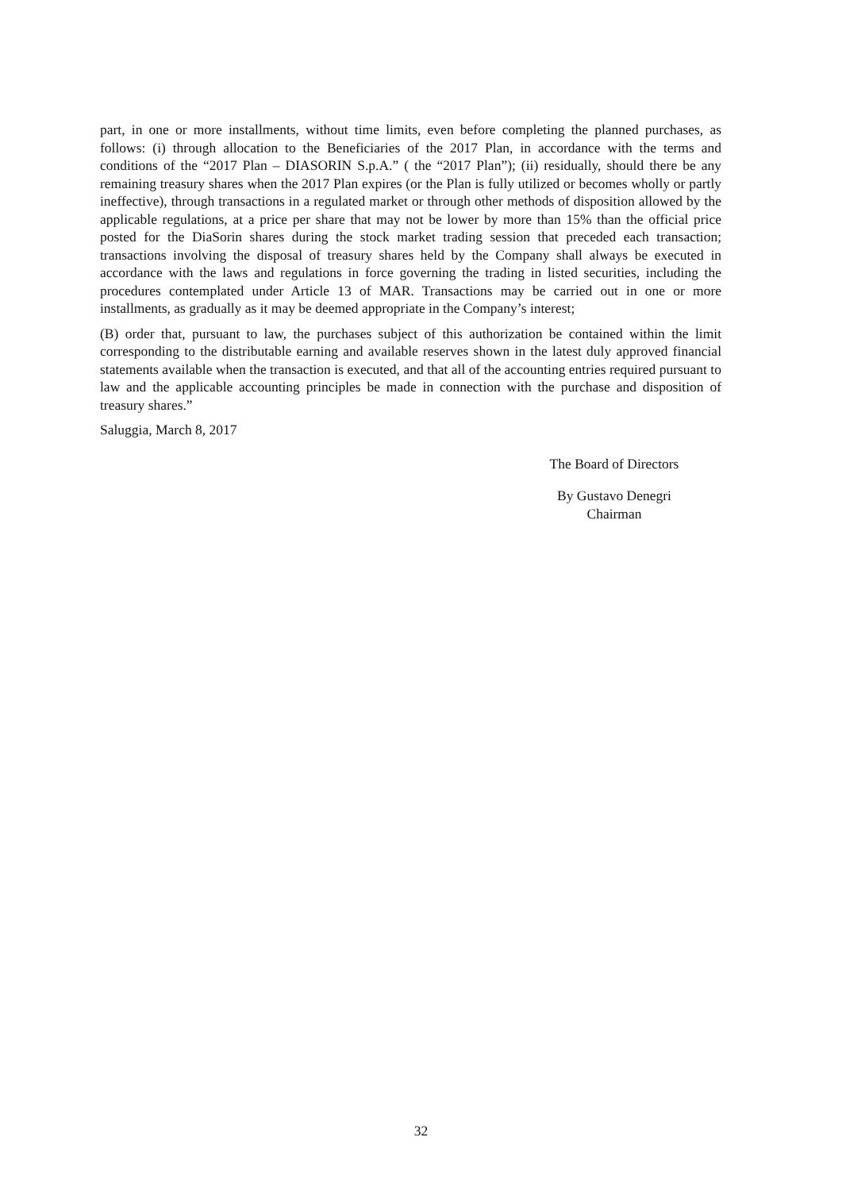part, in one or more installments, without time limits, even before completing the planned purchases, as follows: (i) through allocation to the Beneficiaries of the 2017 Plan, in accordance with the terms and conditions of the “2017 Plan – DIASORIN S.p.A.” ( the “2017 Plan”); (ii) residually, should there be any remaining treasury shares when the 2017 Plan expires (or the Plan is fully utilized or becomes wholly or partly ineffective), through transactions in a regulated market or through other methods of disposition allowed by the applicable regulations, at a price per share that may not be lower by more than 15% than the official price posted for the DiaSorin shares during the stock market trading session that preceded each transaction; transactions involving the disposal of treasury shares held by the Company shall always be executed in accordance with the laws and regulations in force governing the trading in listed securities, including the procedures contemplated under Article 13 of MAR. Transactions may be carried out in one or more installments, as gradually as it may be deemed appropriate in the Company’s interest;
(B) order that, pursuant to law, the purchases subject of this authorization be contained within the limit corresponding to the distributable earning and available reserves shown in the latest duly approved financial statements available when the transaction is executed, and that all of the accounting entries required pursuant to law and the applicable accounting principles be made in connection with the purchase and disposition of treasury shares.”
Saluggia, March 8, 2017
The Board of Directors
By Gustavo Denegri
Chairman
32